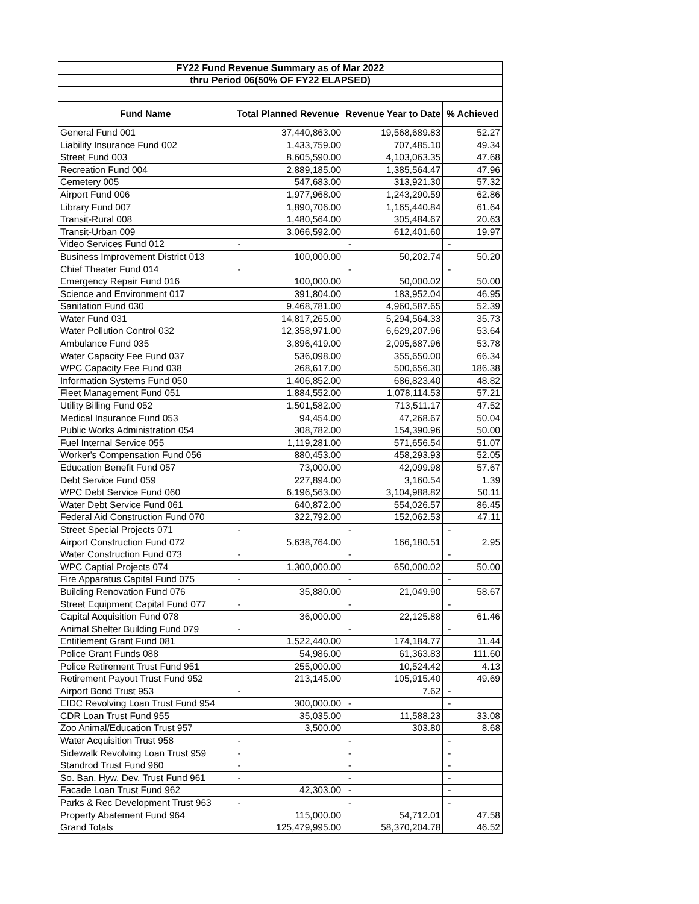| FY22 Fund Revenue Summary as of Mar 2022 | | | |
| thru Period 06(50% OF FY22 ELAPSED) | | | |
| Fund Name | Total Planned Revenue | Revenue Year to Date | % Achieved |
| General Fund 001 | 37,440,863.00 | 19,568,689.83 | 52.27 |
| Liability Insurance Fund 002 | 1,433,759.00 | 707,485.10 | 49.34 |
| Street Fund 003 | 8,605,590.00 | 4,103,063.35 | 47.68 |
| Recreation Fund 004 | 2,889,185.00 | 1,385,564.47 | 47.96 |
| Cemetery 005 | 547,683.00 | 313,921.30 | 57.32 |
| Airport Fund 006 | 1,977,968.00 | 1,243,290.59 | 62.86 |
| Library Fund 007 | 1,890,706.00 | 1,165,440.84 | 61.64 |
| Transit-Rural 008 | 1,480,564.00 | 305,484.67 | 20.63 |
| Transit-Urban 009 | 3,066,592.00 | 612,401.60 | 19.97 |
| Video Services Fund 012 | - | - | - |
| Business Improvement District 013 | 100,000.00 | 50,202.74 | 50.20 |
| Chief Theater Fund 014 | - | - | - |
| Emergency Repair Fund 016 | 100,000.00 | 50,000.02 | 50.00 |
| Science and Environment 017 | 391,804.00 | 183,952.04 | 46.95 |
| Sanitation Fund 030 | 9,468,781.00 | 4,960,587.65 | 52.39 |
| Water Fund 031 | 14,817,265.00 | 5,294,564.33 | 35.73 |
| Water Pollution Control 032 | 12,358,971.00 | 6,629,207.96 | 53.64 |
| Ambulance Fund 035 | 3,896,419.00 | 2,095,687.96 | 53.78 |
| Water Capacity Fee Fund 037 | 536,098.00 | 355,650.00 | 66.34 |
| WPC Capacity Fee Fund 038 | 268,617.00 | 500,656.30 | 186.38 |
| Information Systems Fund 050 | 1,406,852.00 | 686,823.40 | 48.82 |
| Fleet Management Fund 051 | 1,884,552.00 | 1,078,114.53 | 57.21 |
| Utility Billing Fund 052 | 1,501,582.00 | 713,511.17 | 47.52 |
| Medical Insurance Fund 053 | 94,454.00 | 47,268.67 | 50.04 |
| Public Works Administration 054 | 308,782.00 | 154,390.96 | 50.00 |
| Fuel Internal Service 055 | 1,119,281.00 | 571,656.54 | 51.07 |
| Worker's Compensation Fund 056 | 880,453.00 | 458,293.93 | 52.05 |
| Education Benefit Fund 057 | 73,000.00 | 42,099.98 | 57.67 |
| Debt Service Fund 059 | 227,894.00 | 3,160.54 | 1.39 |
| WPC Debt Service Fund 060 | 6,196,563.00 | 3,104,988.82 | 50.11 |
| Water Debt Service Fund 061 | 640,872.00 | 554,026.57 | 86.45 |
| Federal Aid Construction Fund 070 | 322,792.00 | 152,062.53 | 47.11 |
| Street Special Projects 071 | - | - | - |
| Airport Construction Fund 072 | 5,638,764.00 | 166,180.51 | 2.95 |
| Water Construction Fund 073 | - | - | - |
| WPC Captial Projects 074 | 1,300,000.00 | 650,000.02 | 50.00 |
| Fire Apparatus Capital Fund 075 | - | - | - |
| Building Renovation Fund 076 | 35,880.00 | 21,049.90 | 58.67 |
| Street Equipment Capital Fund 077 | - | - | - |
| Capital Acquisition Fund 078 | 36,000.00 | 22,125.88 | 61.46 |
| Animal Shelter Building Fund 079 | - | - | - |
| Entitlement Grant Fund 081 | 1,522,440.00 | 174,184.77 | 11.44 |
| Police Grant Funds 088 | 54,986.00 | 61,363.83 | 111.60 |
| Police Retirement Trust Fund 951 | 255,000.00 | 10,524.42 | 4.13 |
| Retirement Payout Trust Fund 952 | 213,145.00 | 105,915.40 | 49.69 |
| Airport Bond Trust 953 | - | 7.62 | - |
| EIDC Revolving Loan Trust Fund 954 | 300,000.00 | - | - |
| CDR Loan Trust Fund 955 | 35,035.00 | 11,588.23 | 33.08 |
| Zoo Animal/Education Trust 957 | 3,500.00 | 303.80 | 8.68 |
| Water Acquisition Trust 958 | - | - | - |
| Sidewalk Revolving Loan Trust 959 | - | - | - |
| Standrod Trust Fund 960 | - | - | - |
| So. Ban. Hyw. Dev. Trust Fund 961 | - | - | - |
| Facade Loan Trust Fund 962 | 42,303.00 | - | - |
| Parks & Rec Development Trust 963 | - | - | - |
| Property Abatement Fund 964 | 115,000.00 | 54,712.01 | 47.58 |
| Grand Totals | 125,479,995.00 | 58,370,204.78 | 46.52 |